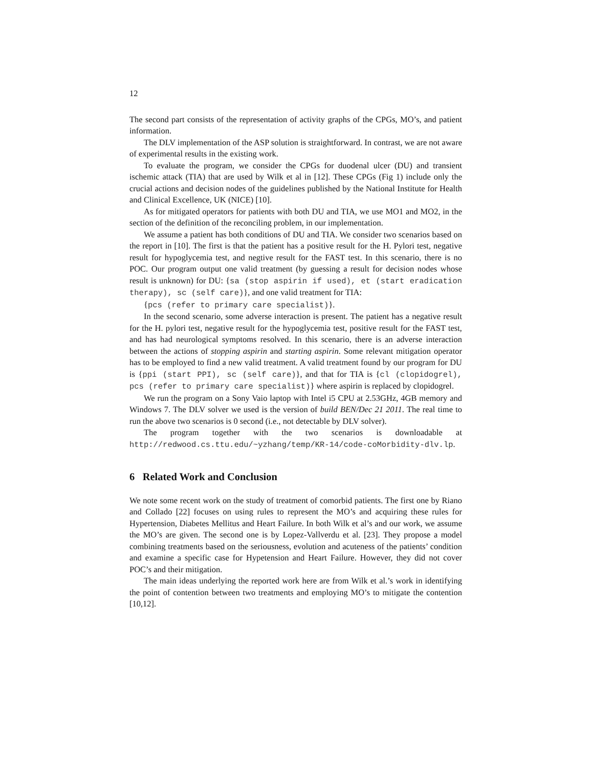12
The second part consists of the representation of activity graphs of the CPGs, MO’s, and patient information.
The DLV implementation of the ASP solution is straightforward. In contrast, we are not aware of experimental results in the existing work.
To evaluate the program, we consider the CPGs for duodenal ulcer (DU) and transient ischemic attack (TIA) that are used by Wilk et al in [12]. These CPGs (Fig 1) include only the crucial actions and decision nodes of the guidelines published by the National Institute for Health and Clinical Excellence, UK (NICE) [10].
As for mitigated operators for patients with both DU and TIA, we use MO1 and MO2, in the section of the definition of the reconciling problem, in our implementation.
We assume a patient has both conditions of DU and TIA. We consider two scenarios based on the report in [10]. The first is that the patient has a positive result for the H. Pylori test, negative result for hypoglycemia test, and negtive result for the FAST test. In this scenario, there is no POC. Our program output one valid treatment (by guessing a result for decision nodes whose result is unknown) for DU: {sa (stop aspirin if used), et (start eradication therapy), sc (self care)}, and one valid treatment for TIA:
{pcs (refer to primary care specialist)}.
In the second scenario, some adverse interaction is present. The patient has a negative result for the H. pylori test, negative result for the hypoglycemia test, positive result for the FAST test, and has had neurological symptoms resolved. In this scenario, there is an adverse interaction between the actions of stopping aspirin and starting aspirin. Some relevant mitigation operator has to be employed to find a new valid treatment. A valid treatment found by our program for DU is {ppi (start PPI), sc (self care)}, and that for TIA is {cl (clopidogrel), pcs (refer to primary care specialist)} where aspirin is replaced by clopidogrel.
We run the program on a Sony Vaio laptop with Intel i5 CPU at 2.53GHz, 4GB memory and Windows 7. The DLV solver we used is the version of build BEN/Dec 21 2011. The real time to run the above two scenarios is 0 second (i.e., not detectable by DLV solver).
The program together with the two scenarios is downloadable at http://redwood.cs.ttu.edu/~yzhang/temp/KR-14/code-coMorbidity-dlv.lp.
6 Related Work and Conclusion
We note some recent work on the study of treatment of comorbid patients. The first one by Riano and Collado [22] focuses on using rules to represent the MO’s and acquiring these rules for Hypertension, Diabetes Mellitus and Heart Failure. In both Wilk et al’s and our work, we assume the MO’s are given. The second one is by Lopez-Vallverdu et al. [23]. They propose a model combining treatments based on the seriousness, evolution and acuteness of the patients’ condition and examine a specific case for Hypetension and Heart Failure. However, they did not cover POC’s and their mitigation.
The main ideas underlying the reported work here are from Wilk et al.’s work in identifying the point of contention between two treatments and employing MO’s to mitigate the contention [10,12].